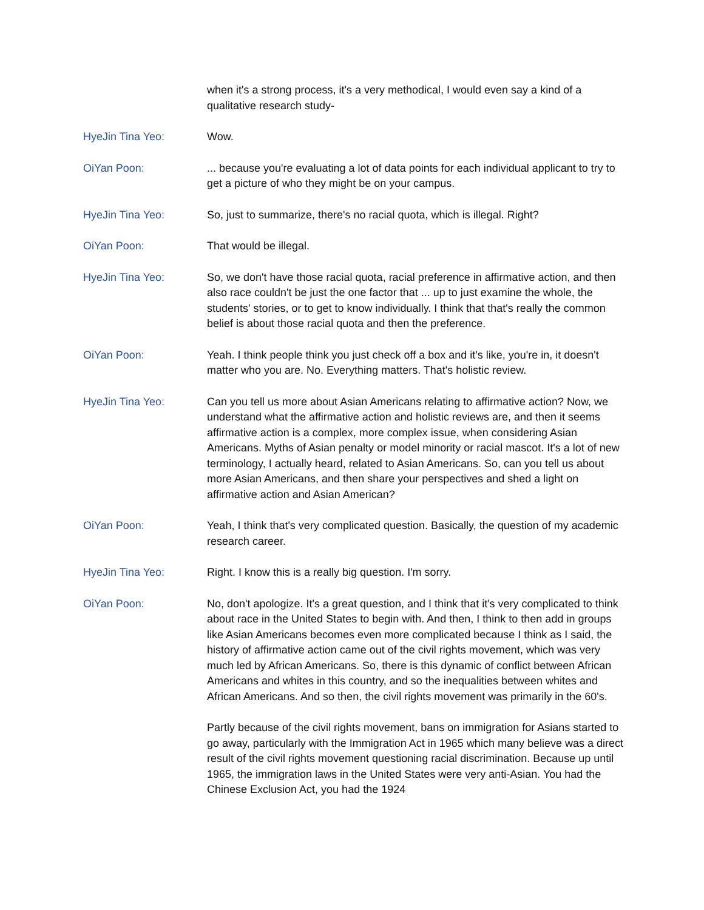when it's a strong process, it's a very methodical, I would even say a kind of a qualitative research study-
HyeJin Tina Yeo: Wow.
OiYan Poon: ... because you're evaluating a lot of data points for each individual applicant to try to get a picture of who they might be on your campus.
HyeJin Tina Yeo: So, just to summarize, there's no racial quota, which is illegal. Right?
OiYan Poon: That would be illegal.
HyeJin Tina Yeo: So, we don't have those racial quota, racial preference in affirmative action, and then also race couldn't be just the one factor that ... up to just examine the whole, the students' stories, or to get to know individually. I think that that's really the common belief is about those racial quota and then the preference.
OiYan Poon: Yeah. I think people think you just check off a box and it's like, you're in, it doesn't matter who you are. No. Everything matters. That's holistic review.
HyeJin Tina Yeo: Can you tell us more about Asian Americans relating to affirmative action? Now, we understand what the affirmative action and holistic reviews are, and then it seems affirmative action is a complex, more complex issue, when considering Asian Americans. Myths of Asian penalty or model minority or racial mascot. It's a lot of new terminology, I actually heard, related to Asian Americans. So, can you tell us about more Asian Americans, and then share your perspectives and shed a light on affirmative action and Asian American?
OiYan Poon: Yeah, I think that's very complicated question. Basically, the question of my academic research career.
HyeJin Tina Yeo: Right. I know this is a really big question. I'm sorry.
OiYan Poon: No, don't apologize. It's a great question, and I think that it's very complicated to think about race in the United States to begin with. And then, I think to then add in groups like Asian Americans becomes even more complicated because I think as I said, the history of affirmative action came out of the civil rights movement, which was very much led by African Americans. So, there is this dynamic of conflict between African Americans and whites in this country, and so the inequalities between whites and African Americans. And so then, the civil rights movement was primarily in the 60's.
Partly because of the civil rights movement, bans on immigration for Asians started to go away, particularly with the Immigration Act in 1965 which many believe was a direct result of the civil rights movement questioning racial discrimination. Because up until 1965, the immigration laws in the United States were very anti-Asian. You had the Chinese Exclusion Act, you had the 1924